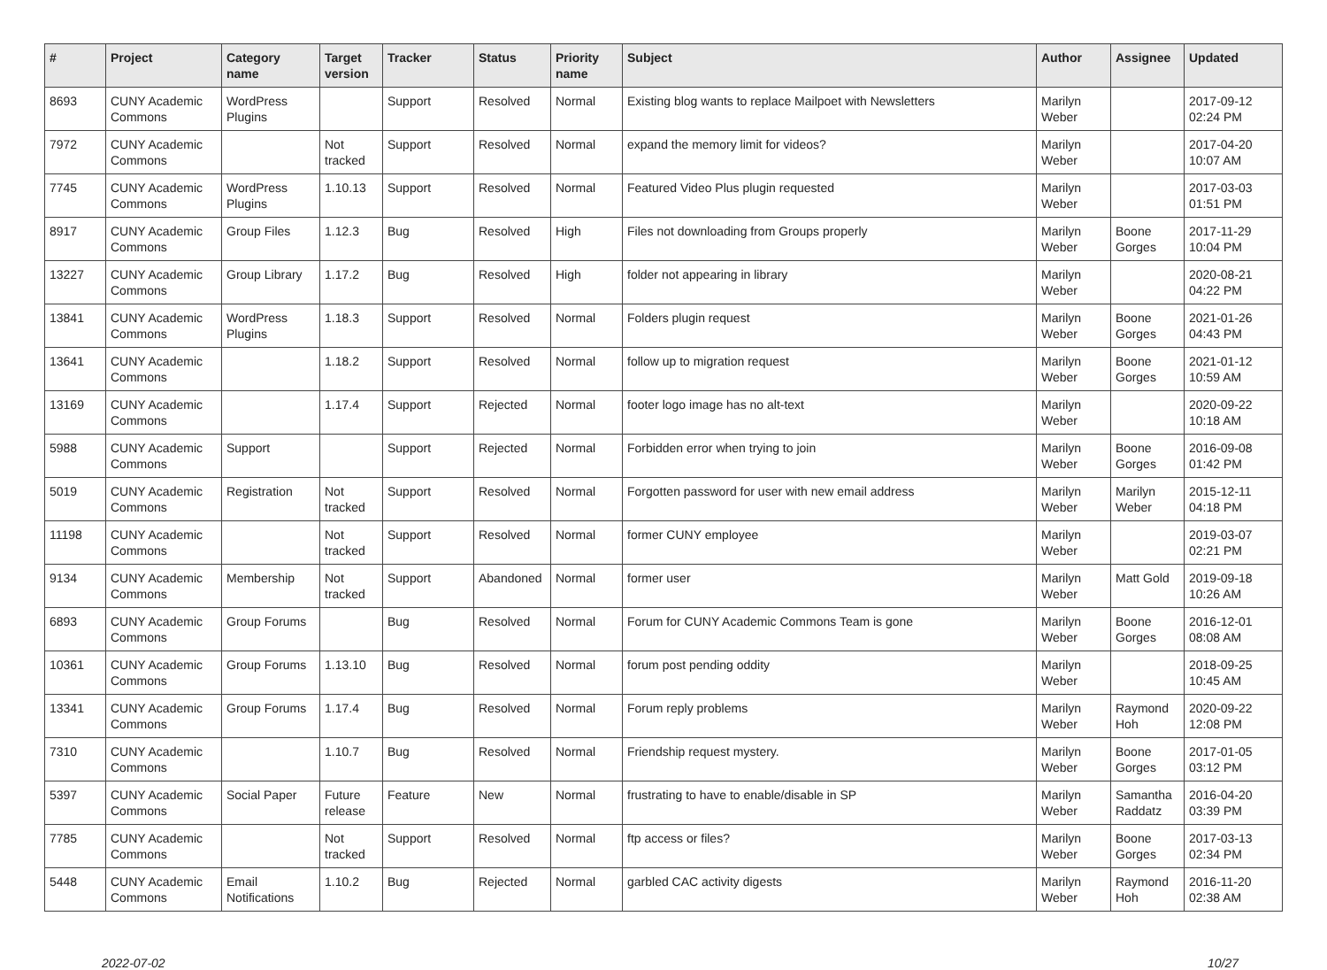| # | Project | Category name | Target version | Tracker | Status | Priority name | Subject | Author | Assignee | Updated |
| --- | --- | --- | --- | --- | --- | --- | --- | --- | --- | --- |
| 8693 | CUNY Academic Commons | WordPress Plugins | | Support | Resolved | Normal | Existing blog wants to replace Mailpoet with Newsletters | Marilyn Weber | | 2017-09-12 02:24 PM |
| 7972 | CUNY Academic Commons | | Not tracked | Support | Resolved | Normal | expand the memory limit for videos? | Marilyn Weber | | 2017-04-20 10:07 AM |
| 7745 | CUNY Academic Commons | WordPress Plugins | 1.10.13 | Support | Resolved | Normal | Featured Video Plus plugin requested | Marilyn Weber | | 2017-03-03 01:51 PM |
| 8917 | CUNY Academic Commons | Group Files | 1.12.3 | Bug | Resolved | High | Files not downloading from Groups properly | Marilyn Weber | Boone Gorges | 2017-11-29 10:04 PM |
| 13227 | CUNY Academic Commons | Group Library | 1.17.2 | Bug | Resolved | High | folder not appearing in library | Marilyn Weber | | 2020-08-21 04:22 PM |
| 13841 | CUNY Academic Commons | WordPress Plugins | 1.18.3 | Support | Resolved | Normal | Folders plugin request | Marilyn Weber | Boone Gorges | 2021-01-26 04:43 PM |
| 13641 | CUNY Academic Commons | | 1.18.2 | Support | Resolved | Normal | follow up to migration request | Marilyn Weber | Boone Gorges | 2021-01-12 10:59 AM |
| 13169 | CUNY Academic Commons | | 1.17.4 | Support | Rejected | Normal | footer logo image has no alt-text | Marilyn Weber | | 2020-09-22 10:18 AM |
| 5988 | CUNY Academic Commons | Support | | Support | Rejected | Normal | Forbidden error when trying to join | Marilyn Weber | Boone Gorges | 2016-09-08 01:42 PM |
| 5019 | CUNY Academic Commons | Registration | Not tracked | Support | Resolved | Normal | Forgotten password for user with new email address | Marilyn Weber | Marilyn Weber | 2015-12-11 04:18 PM |
| 11198 | CUNY Academic Commons | | Not tracked | Support | Resolved | Normal | former CUNY employee | Marilyn Weber | | 2019-03-07 02:21 PM |
| 9134 | CUNY Academic Commons | Membership | Not tracked | Support | Abandoned | Normal | former user | Marilyn Weber | Matt Gold | 2019-09-18 10:26 AM |
| 6893 | CUNY Academic Commons | Group Forums | | Bug | Resolved | Normal | Forum for CUNY Academic Commons Team is gone | Marilyn Weber | Boone Gorges | 2016-12-01 08:08 AM |
| 10361 | CUNY Academic Commons | Group Forums | 1.13.10 | Bug | Resolved | Normal | forum post pending oddity | Marilyn Weber | | 2018-09-25 10:45 AM |
| 13341 | CUNY Academic Commons | Group Forums | 1.17.4 | Bug | Resolved | Normal | Forum reply problems | Marilyn Weber | Raymond Hoh | 2020-09-22 12:08 PM |
| 7310 | CUNY Academic Commons | | 1.10.7 | Bug | Resolved | Normal | Friendship request mystery. | Marilyn Weber | Boone Gorges | 2017-01-05 03:12 PM |
| 5397 | CUNY Academic Commons | Social Paper | Future release | Feature | New | Normal | frustrating to have to enable/disable in SP | Marilyn Weber | Samantha Raddatz | 2016-04-20 03:39 PM |
| 7785 | CUNY Academic Commons | | Not tracked | Support | Resolved | Normal | ftp access or files? | Marilyn Weber | Boone Gorges | 2017-03-13 02:34 PM |
| 5448 | CUNY Academic Commons | Email Notifications | 1.10.2 | Bug | Rejected | Normal | garbled CAC activity digests | Marilyn Weber | Raymond Hoh | 2016-11-20 02:38 AM |
2022-07-02 10/27